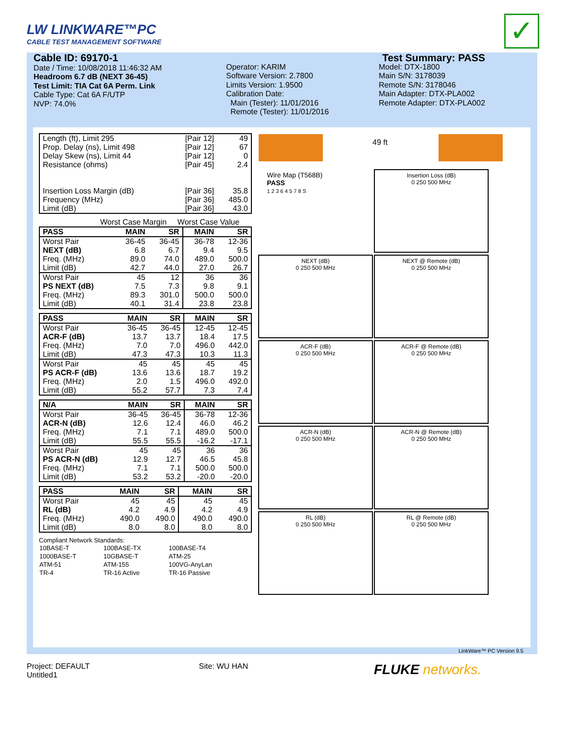LW LINKWARE™PC
CABLE TEST MANAGEMENT SOFTWARE
✓
Cable ID: 69170-1
Date / Time: 10/08/2018 11:46:32 AM
Headroom 6.7 dB (NEXT 36-45)
Test Limit: TIA Cat 6A Perm. Link
Cable Type: Cat 6A F/UTP
NVP: 74.0%
Operator: KARIM
Software Version: 2.7800
Limits Version: 1.9500
Calibration Date:
Main (Tester): 11/01/2016
Remote (Tester): 11/01/2016
Test Summary: PASS
Model: DTX-1800
Main S/N: 3178039
Remote S/N: 3178046
Main Adapter: DTX-PLA002
Remote Adapter: DTX-PLA002
| Length (ft), Limit 295 | [Pair 12] | 49 |
| Prop. Delay (ns), Limit 498 | [Pair 12] | 67 |
| Delay Skew (ns), Limit 44 | [Pair 12] | 0 |
| Resistance (ohms) | [Pair 45] | 2.4 |
| Insertion Loss Margin (dB) | [Pair 36] | 35.8 |
| Frequency (MHz) | [Pair 36] | 485.0 |
| Limit (dB) | [Pair 36] | 43.0 |
Worst Case Margin Worst Case Value
| PASS | MAIN | SR | MAIN | SR |
| --- | --- | --- | --- | --- |
| Worst Pair | 36-45 | 36-45 | 36-78 | 12-36 |
| NEXT (dB) | 6.8 | 6.7 | 9.4 | 9.5 |
| Freq. (MHz) | 89.0 | 74.0 | 489.0 | 500.0 |
| Limit (dB) | 42.7 | 44.0 | 27.0 | 26.7 |
| Worst Pair | 45 | 12 | 36 | 36 |
| PS NEXT (dB) | 7.5 | 7.3 | 9.8 | 9.1 |
| Freq. (MHz) | 89.3 | 301.0 | 500.0 | 500.0 |
| Limit (dB) | 40.1 | 31.4 | 23.8 | 23.8 |
| PASS | MAIN | SR | MAIN | SR |
| --- | --- | --- | --- | --- |
| Worst Pair | 36-45 | 36-45 | 12-45 | 12-45 |
| ACR-F (dB) | 13.7 | 13.7 | 18.4 | 17.5 |
| Freq. (MHz) | 7.0 | 7.0 | 496.0 | 442.0 |
| Limit (dB) | 47.3 | 47.3 | 10.3 | 11.3 |
| Worst Pair | 45 | 45 | 45 | 45 |
| PS ACR-F (dB) | 13.6 | 13.6 | 18.7 | 19.2 |
| Freq. (MHz) | 2.0 | 1.5 | 496.0 | 492.0 |
| Limit (dB) | 55.2 | 57.7 | 7.3 | 7.4 |
| N/A | MAIN | SR | MAIN | SR |
| --- | --- | --- | --- | --- |
| Worst Pair | 36-45 | 36-45 | 36-78 | 12-36 |
| ACR-N (dB) | 12.6 | 12.4 | 46.0 | 46.2 |
| Freq. (MHz) | 7.1 | 7.1 | 489.0 | 500.0 |
| Limit (dB) | 55.5 | 55.5 | -16.2 | -17.1 |
| Worst Pair | 45 | 45 | 36 | 36 |
| PS ACR-N (dB) | 12.9 | 12.7 | 46.5 | 45.8 |
| Freq. (MHz) | 7.1 | 7.1 | 500.0 | 500.0 |
| Limit (dB) | 53.2 | 53.2 | -20.0 | -20.0 |
| PASS | MAIN | SR | MAIN | SR |
| --- | --- | --- | --- | --- |
| Worst Pair | 45 | 45 | 45 | 45 |
| RL (dB) | 4.2 | 4.9 | 4.2 | 4.9 |
| Freq. (MHz) | 490.0 | 490.0 | 490.0 | 490.0 |
| Limit (dB) | 8.0 | 8.0 | 8.0 | 8.0 |
Compliant Network Standards:
| 10BASE-T | 100BASE-TX | 100BASE-T4 |
| 1000BASE-T | 10GBASE-T | ATM-25 |
| ATM-51 | ATM-155 | 100VG-AnyLan |
| TR-4 | TR-16 Active | TR-16 Passive |
49 ft
Wire Map (T568B)
PASS
1 2 3 6 4 5 7 8 S
Insertion Loss (dB)
0 250 500 MHz
NEXT (dB)
0 250 500 MHz
NEXT @ Remote (dB)
0 250 500 MHz
ACR-F (dB)
0 250 500 MHz
ACR-F @ Remote (dB)
0 250 500 MHz
ACR-N (dB)
0 250 500 MHz
ACR-N @ Remote (dB)
0 250 500 MHz
RL (dB)
0 250 500 MHz
RL @ Remote (dB)
0 250 500 MHz
LinkWare™ PC Version 9.5
Project: DEFAULT
Untitled1
Site: WU HAN
FLUKE networks.